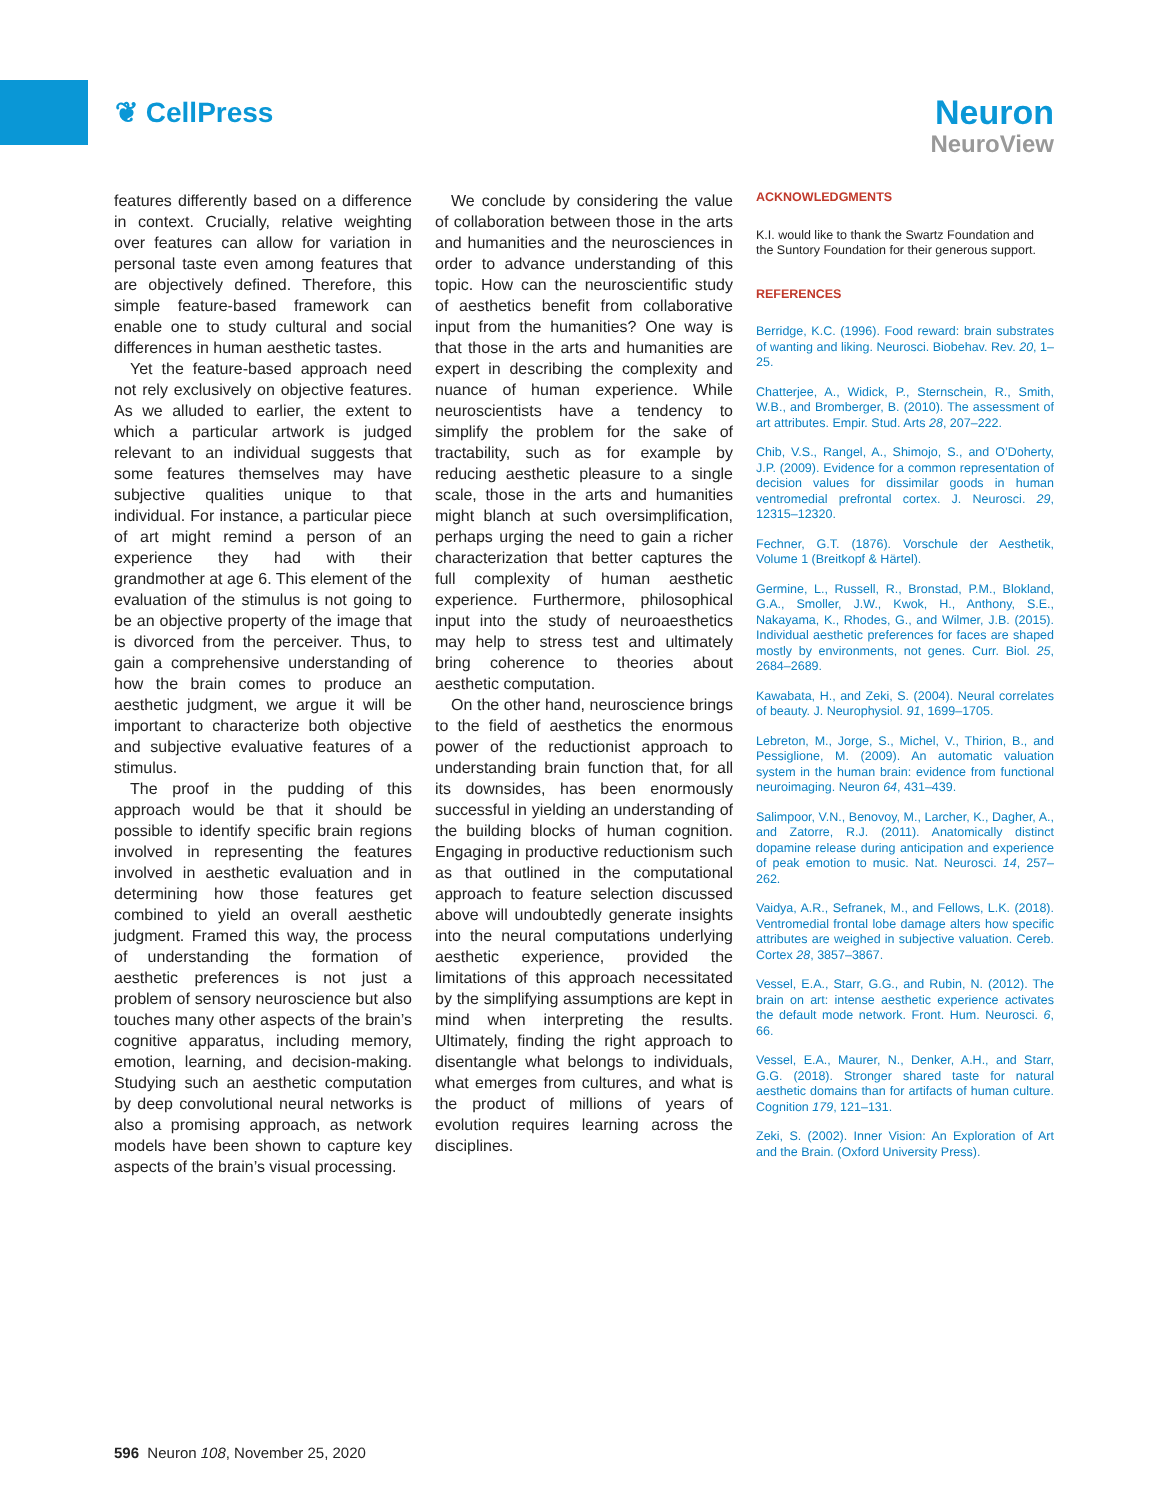❦ CellPress
Neuron
NeuroView
features differently based on a difference in context. Crucially, relative weighting over features can allow for variation in personal taste even among features that are objectively defined. Therefore, this simple feature-based framework can enable one to study cultural and social differences in human aesthetic tastes.
Yet the feature-based approach need not rely exclusively on objective features. As we alluded to earlier, the extent to which a particular artwork is judged relevant to an individual suggests that some features themselves may have subjective qualities unique to that individual. For instance, a particular piece of art might remind a person of an experience they had with their grandmother at age 6. This element of the evaluation of the stimulus is not going to be an objective property of the image that is divorced from the perceiver. Thus, to gain a comprehensive understanding of how the brain comes to produce an aesthetic judgment, we argue it will be important to characterize both objective and subjective evaluative features of a stimulus.
The proof in the pudding of this approach would be that it should be possible to identify specific brain regions involved in representing the features involved in aesthetic evaluation and in determining how those features get combined to yield an overall aesthetic judgment. Framed this way, the process of understanding the formation of aesthetic preferences is not just a problem of sensory neuroscience but also touches many other aspects of the brain’s cognitive apparatus, including memory, emotion, learning, and decision-making. Studying such an aesthetic computation by deep convolutional neural networks is also a promising approach, as network models have been shown to capture key aspects of the brain’s visual processing.
We conclude by considering the value of collaboration between those in the arts and humanities and the neurosciences in order to advance understanding of this topic. How can the neuroscientific study of aesthetics benefit from collaborative input from the humanities? One way is that those in the arts and humanities are expert in describing the complexity and nuance of human experience. While neuroscientists have a tendency to simplify the problem for the sake of tractability, such as for example by reducing aesthetic pleasure to a single scale, those in the arts and humanities might blanch at such oversimplification, perhaps urging the need to gain a richer characterization that better captures the full complexity of human aesthetic experience. Furthermore, philosophical input into the study of neuroaesthetics may help to stress test and ultimately bring coherence to theories about aesthetic computation.
On the other hand, neuroscience brings to the field of aesthetics the enormous power of the reductionist approach to understanding brain function that, for all its downsides, has been enormously successful in yielding an understanding of the building blocks of human cognition. Engaging in productive reductionism such as that outlined in the computational approach to feature selection discussed above will undoubtedly generate insights into the neural computations underlying aesthetic experience, provided the limitations of this approach necessitated by the simplifying assumptions are kept in mind when interpreting the results. Ultimately, finding the right approach to disentangle what belongs to individuals, what emerges from cultures, and what is the product of millions of years of evolution requires learning across the disciplines.
ACKNOWLEDGMENTS
K.I. would like to thank the Swartz Foundation and the Suntory Foundation for their generous support.
REFERENCES
Berridge, K.C. (1996). Food reward: brain substrates of wanting and liking. Neurosci. Biobehav. Rev. 20, 1–25.
Chatterjee, A., Widick, P., Sternschein, R., Smith, W.B., and Bromberger, B. (2010). The assessment of art attributes. Empir. Stud. Arts 28, 207–222.
Chib, V.S., Rangel, A., Shimojo, S., and O’Doherty, J.P. (2009). Evidence for a common representation of decision values for dissimilar goods in human ventromedial prefrontal cortex. J. Neurosci. 29, 12315–12320.
Fechner, G.T. (1876). Vorschule der Aesthetik, Volume 1 (Breitkopf & Härtel).
Germine, L., Russell, R., Bronstad, P.M., Blokland, G.A., Smoller, J.W., Kwok, H., Anthony, S.E., Nakayama, K., Rhodes, G., and Wilmer, J.B. (2015). Individual aesthetic preferences for faces are shaped mostly by environments, not genes. Curr. Biol. 25, 2684–2689.
Kawabata, H., and Zeki, S. (2004). Neural correlates of beauty. J. Neurophysiol. 91, 1699–1705.
Lebreton, M., Jorge, S., Michel, V., Thirion, B., and Pessiglione, M. (2009). An automatic valuation system in the human brain: evidence from functional neuroimaging. Neuron 64, 431–439.
Salimpoor, V.N., Benovoy, M., Larcher, K., Dagher, A., and Zatorre, R.J. (2011). Anatomically distinct dopamine release during anticipation and experience of peak emotion to music. Nat. Neurosci. 14, 257–262.
Vaidya, A.R., Sefranek, M., and Fellows, L.K. (2018). Ventromedial frontal lobe damage alters how specific attributes are weighed in subjective valuation. Cereb. Cortex 28, 3857–3867.
Vessel, E.A., Starr, G.G., and Rubin, N. (2012). The brain on art: intense aesthetic experience activates the default mode network. Front. Hum. Neurosci. 6, 66.
Vessel, E.A., Maurer, N., Denker, A.H., and Starr, G.G. (2018). Stronger shared taste for natural aesthetic domains than for artifacts of human culture. Cognition 179, 121–131.
Zeki, S. (2002). Inner Vision: An Exploration of Art and the Brain. (Oxford University Press).
596 Neuron 108, November 25, 2020